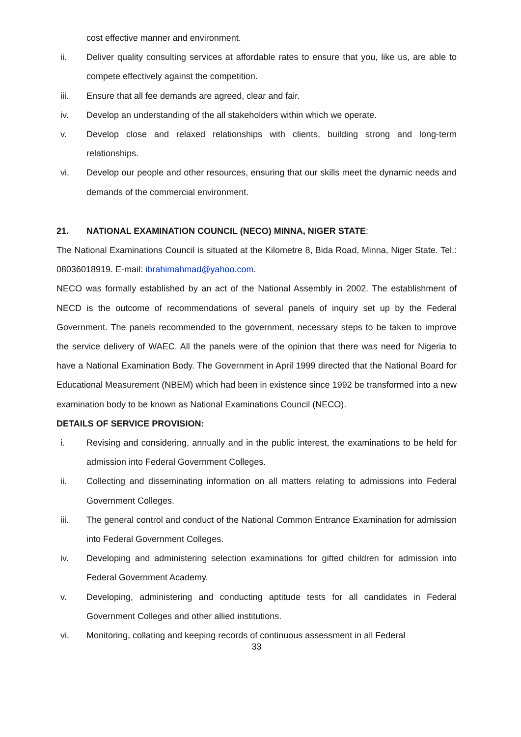cost effective manner and environment.
ii. Deliver quality consulting services at affordable rates to ensure that you, like us, are able to compete effectively against the competition.
iii. Ensure that all fee demands are agreed, clear and fair.
iv. Develop an understanding of the all stakeholders within which we operate.
v. Develop close and relaxed relationships with clients, building strong and long-term relationships.
vi. Develop our people and other resources, ensuring that our skills meet the dynamic needs and demands of the commercial environment.
21. NATIONAL EXAMINATION COUNCIL (NECO) MINNA, NIGER STATE:
The National Examinations Council is situated at the Kilometre 8, Bida Road, Minna, Niger State. Tel.: 08036018919. E-mail: ibrahimahmad@yahoo.com.
NECO was formally established by an act of the National Assembly in 2002. The establishment of NECD is the outcome of recommendations of several panels of inquiry set up by the Federal Government. The panels recommended to the government, necessary steps to be taken to improve the service delivery of WAEC. All the panels were of the opinion that there was need for Nigeria to have a National Examination Body. The Government in April 1999 directed that the National Board for Educational Measurement (NBEM) which had been in existence since 1992 be transformed into a new examination body to be known as National Examinations Council (NECO).
DETAILS OF SERVICE PROVISION:
i. Revising and considering, annually and in the public interest, the examinations to be held for admission into Federal Government Colleges.
ii. Collecting and disseminating information on all matters relating to admissions into Federal Government Colleges.
iii. The general control and conduct of the National Common Entrance Examination for admission into Federal Government Colleges.
iv. Developing and administering selection examinations for gifted children for admission into Federal Government Academy.
v. Developing, administering and conducting aptitude tests for all candidates in Federal Government Colleges and other allied institutions.
vi. Monitoring, collating and keeping records of continuous assessment in all Federal
33